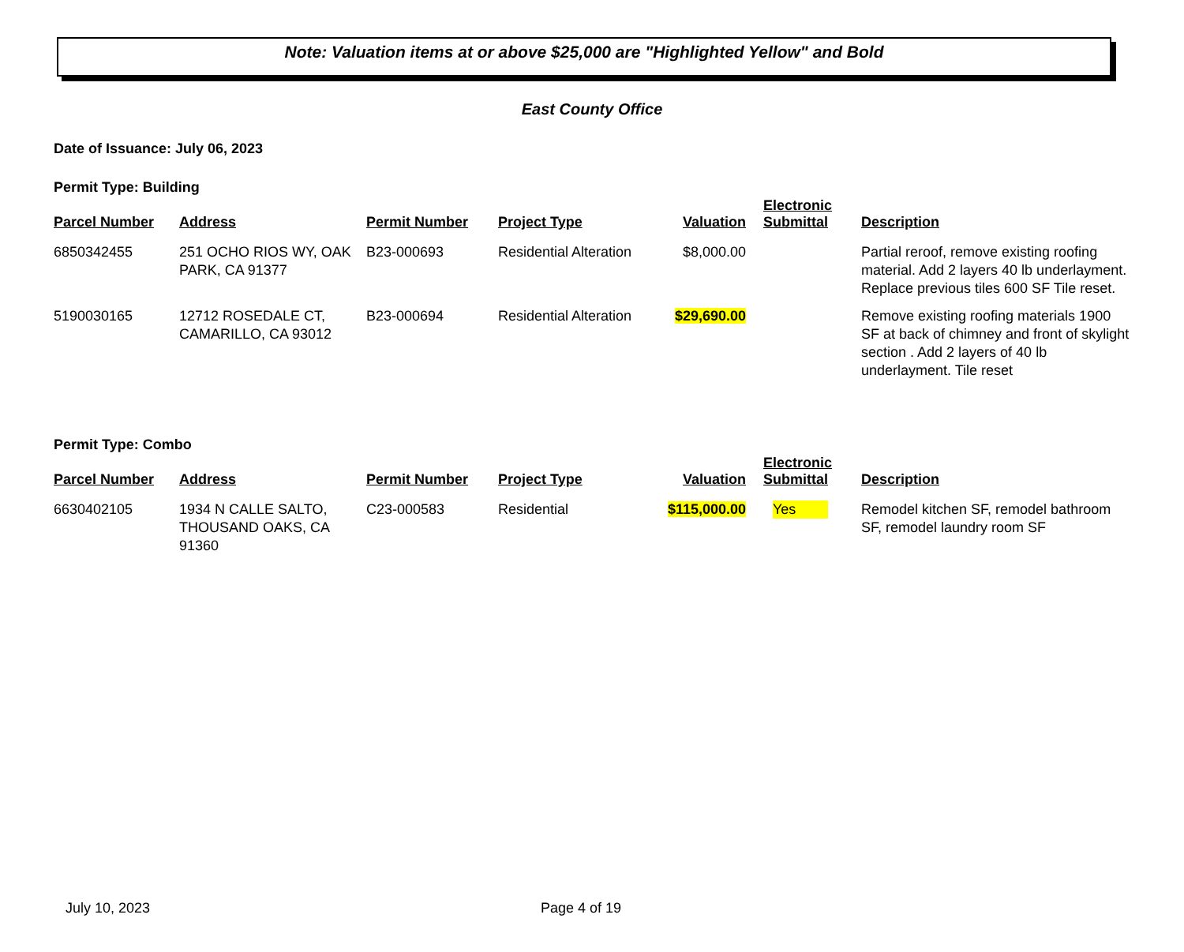Note: Valuation items at or above $25,000 are "Highlighted Yellow" and Bold
East County Office
Date of Issuance: July 06, 2023
Permit Type: Building
| Parcel Number | Address | Permit Number | Project Type | Valuation | Electronic Submittal | Description |
| --- | --- | --- | --- | --- | --- | --- |
| 6850342455 | 251 OCHO RIOS WY, OAK PARK, CA 91377 | B23-000693 | Residential Alteration | $8,000.00 | | Partial reroof, remove existing roofing material. Add 2 layers 40 lb underlayment. Replace previous tiles 600 SF Tile reset. |
| 5190030165 | 12712 ROSEDALE CT, CAMARILLO, CA 93012 | B23-000694 | Residential Alteration | $29,690.00 | | Remove existing roofing materials 1900 SF at back of chimney and front of skylight section . Add 2 layers of 40 lb underlayment. Tile reset |
Permit Type: Combo
| Parcel Number | Address | Permit Number | Project Type | Valuation | Electronic Submittal | Description |
| --- | --- | --- | --- | --- | --- | --- |
| 6630402105 | 1934 N CALLE SALTO, THOUSAND OAKS, CA 91360 | C23-000583 | Residential | $115,000.00 | Yes | Remodel kitchen SF, remodel bathroom SF, remodel laundry room SF |
July 10, 2023 Page 4 of 19